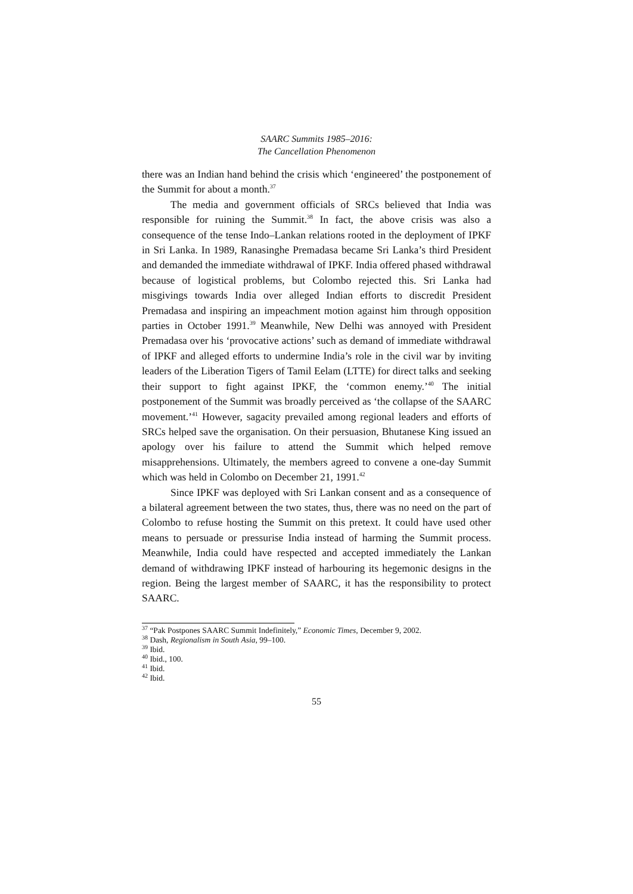SAARC Summits 1985–2016:
The Cancellation Phenomenon
there was an Indian hand behind the crisis which ‘engineered’ the postponement of the Summit for about a month.<sup>37</sup>
The media and government officials of SRCs believed that India was responsible for ruining the Summit.<sup>38</sup> In fact, the above crisis was also a consequence of the tense Indo–Lankan relations rooted in the deployment of IPKF in Sri Lanka. In 1989, Ranasinghe Premadasa became Sri Lanka’s third President and demanded the immediate withdrawal of IPKF. India offered phased withdrawal because of logistical problems, but Colombo rejected this. Sri Lanka had misgivings towards India over alleged Indian efforts to discredit President Premadasa and inspiring an impeachment motion against him through opposition parties in October 1991.<sup>39</sup> Meanwhile, New Delhi was annoyed with President Premadasa over his ‘provocative actions’ such as demand of immediate withdrawal of IPKF and alleged efforts to undermine India’s role in the civil war by inviting leaders of the Liberation Tigers of Tamil Eelam (LTTE) for direct talks and seeking their support to fight against IPKF, the ‘common enemy.’<sup>40</sup> The initial postponement of the Summit was broadly perceived as ‘the collapse of the SAARC movement.’<sup>41</sup> However, sagacity prevailed among regional leaders and efforts of SRCs helped save the organisation. On their persuasion, Bhutanese King issued an apology over his failure to attend the Summit which helped remove misapprehensions. Ultimately, the members agreed to convene a one-day Summit which was held in Colombo on December 21, 1991.<sup>42</sup>
Since IPKF was deployed with Sri Lankan consent and as a consequence of a bilateral agreement between the two states, thus, there was no need on the part of Colombo to refuse hosting the Summit on this pretext. It could have used other means to persuade or pressurise India instead of harming the Summit process. Meanwhile, India could have respected and accepted immediately the Lankan demand of withdrawing IPKF instead of harbouring its hegemonic designs in the region. Being the largest member of SAARC, it has the responsibility to protect SAARC.
<sup>37</sup> “Pak Postpones SAARC Summit Indefinitely,” Economic Times, December 9, 2002.
<sup>38</sup> Dash, Regionalism in South Asia, 99–100.
<sup>39</sup> Ibid.
<sup>40</sup> Ibid., 100.
<sup>41</sup> Ibid.
<sup>42</sup> Ibid.
55